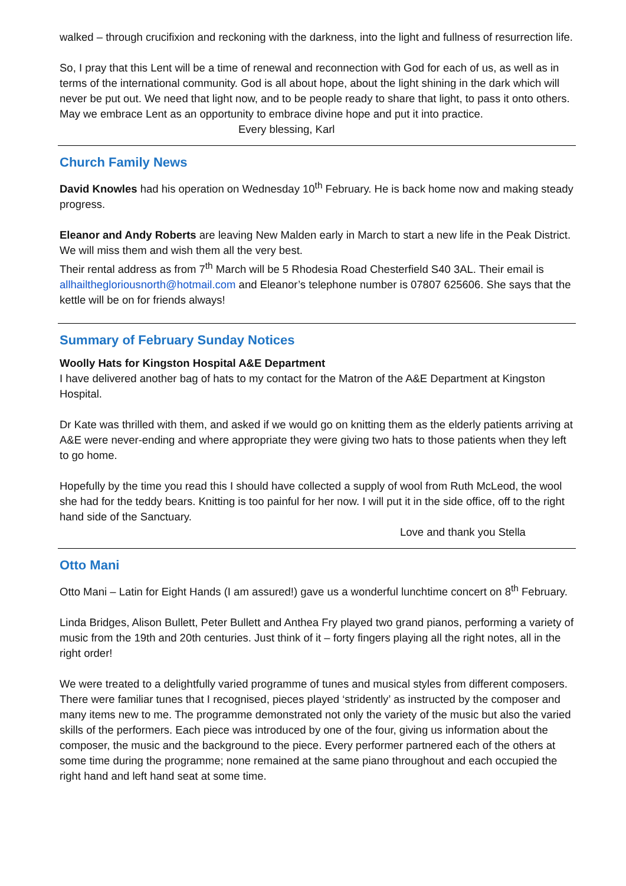walked – through crucifixion and reckoning with the darkness, into the light and fullness of resurrection life.
So, I pray that this Lent will be a time of renewal and reconnection with God for each of us, as well as in terms of the international community. God is all about hope, about the light shining in the dark which will never be put out. We need that light now, and to be people ready to share that light, to pass it onto others. May we embrace Lent as an opportunity to embrace divine hope and put it into practice.
Every blessing, Karl
Church Family News
David Knowles had his operation on Wednesday 10<sup>th</sup> February. He is back home now and making steady progress.
Eleanor and Andy Roberts are leaving New Malden early in March to start a new life in the Peak District. We will miss them and wish them all the very best.
Their rental address as from 7<sup>th</sup> March will be 5 Rhodesia Road Chesterfield S40 3AL. Their email is allhailthegloriousnorth@hotmail.com and Eleanor’s telephone number is 07807 625606. She says that the kettle will be on for friends always!
Summary of February Sunday Notices
Woolly Hats for Kingston Hospital A&E Department
I have delivered another bag of hats to my contact for the Matron of the A&E Department at Kingston Hospital.
Dr Kate was thrilled with them, and asked if we would go on knitting them as the elderly patients arriving at A&E were never-ending and where appropriate they were giving two hats to those patients when they left to go home.
Hopefully by the time you read this I should have collected a supply of wool from Ruth McLeod, the wool she had for the teddy bears. Knitting is too painful for her now. I will put it in the side office, off to the right hand side of the Sanctuary.
Love and thank you Stella
Otto Mani
Otto Mani – Latin for Eight Hands (I am assured!) gave us a wonderful lunchtime concert on 8<sup>th</sup> February.
Linda Bridges, Alison Bullett, Peter Bullett and Anthea Fry played two grand pianos, performing a variety of music from the 19th and 20th centuries. Just think of it – forty fingers playing all the right notes, all in the right order!
We were treated to a delightfully varied programme of tunes and musical styles from different composers. There were familiar tunes that I recognised, pieces played ‘stridently’ as instructed by the composer and many items new to me. The programme demonstrated not only the variety of the music but also the varied skills of the performers. Each piece was introduced by one of the four, giving us information about the composer, the music and the background to the piece. Every performer partnered each of the others at some time during the programme; none remained at the same piano throughout and each occupied the right hand and left hand seat at some time.